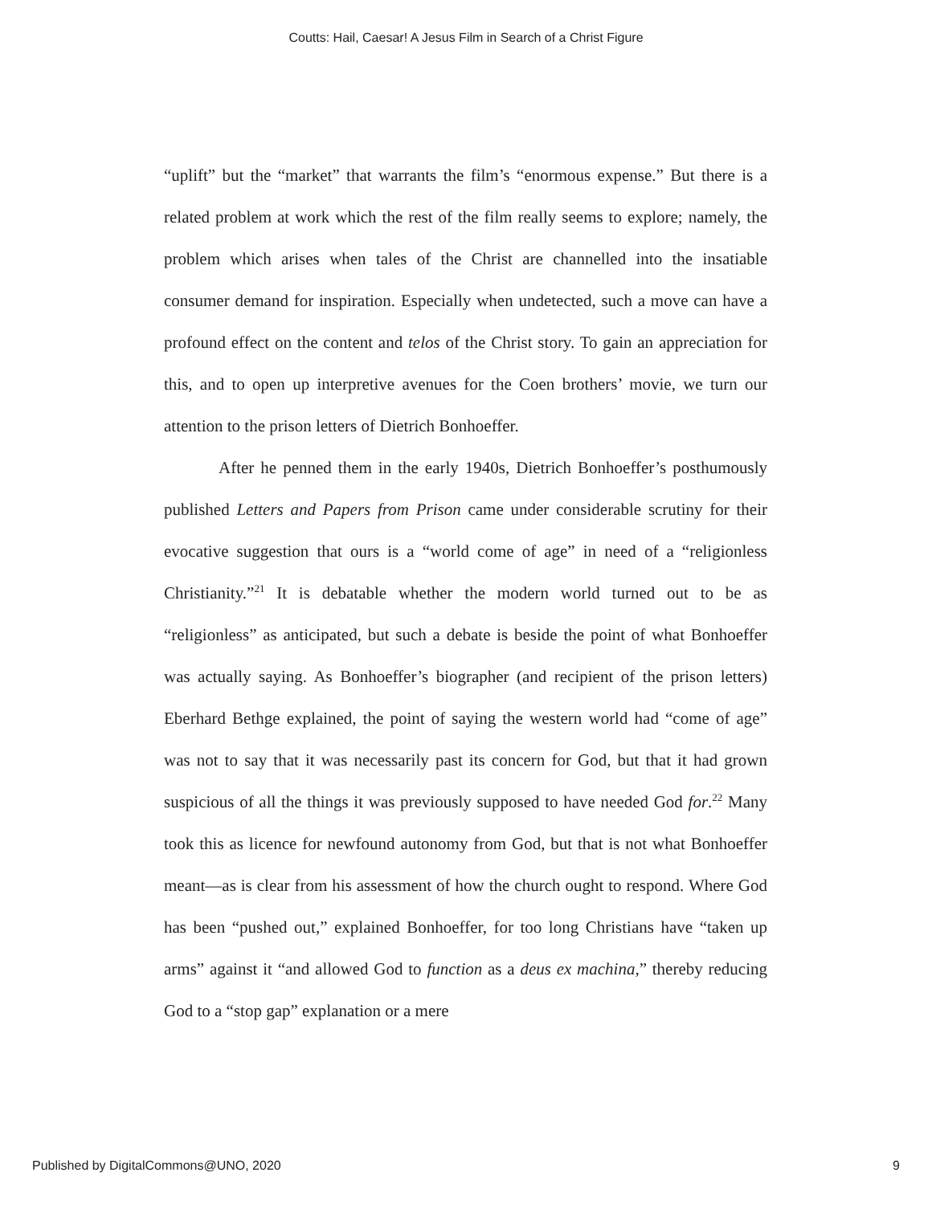Coutts: Hail, Caesar! A Jesus Film in Search of a Christ Figure
“uplift” but the “market” that warrants the film’s “enormous expense.” But there is a related problem at work which the rest of the film really seems to explore; namely, the problem which arises when tales of the Christ are channelled into the insatiable consumer demand for inspiration. Especially when undetected, such a move can have a profound effect on the content and telos of the Christ story. To gain an appreciation for this, and to open up interpretive avenues for the Coen brothers’ movie, we turn our attention to the prison letters of Dietrich Bonhoeffer.
After he penned them in the early 1940s, Dietrich Bonhoeffer’s posthumously published Letters and Papers from Prison came under considerable scrutiny for their evocative suggestion that ours is a “world come of age” in need of a “religionless Christianity.”<sup>21</sup> It is debatable whether the modern world turned out to be as “religionless” as anticipated, but such a debate is beside the point of what Bonhoeffer was actually saying. As Bonhoeffer’s biographer (and recipient of the prison letters) Eberhard Bethge explained, the point of saying the western world had “come of age” was not to say that it was necessarily past its concern for God, but that it had grown suspicious of all the things it was previously supposed to have needed God for.<sup>22</sup> Many took this as licence for newfound autonomy from God, but that is not what Bonhoeffer meant—as is clear from his assessment of how the church ought to respond. Where God has been “pushed out,” explained Bonhoeffer, for too long Christians have “taken up arms” against it “and allowed God to function as a deus ex machina,” thereby reducing God to a “stop gap” explanation or a mere
Published by DigitalCommons@UNO, 2020 9